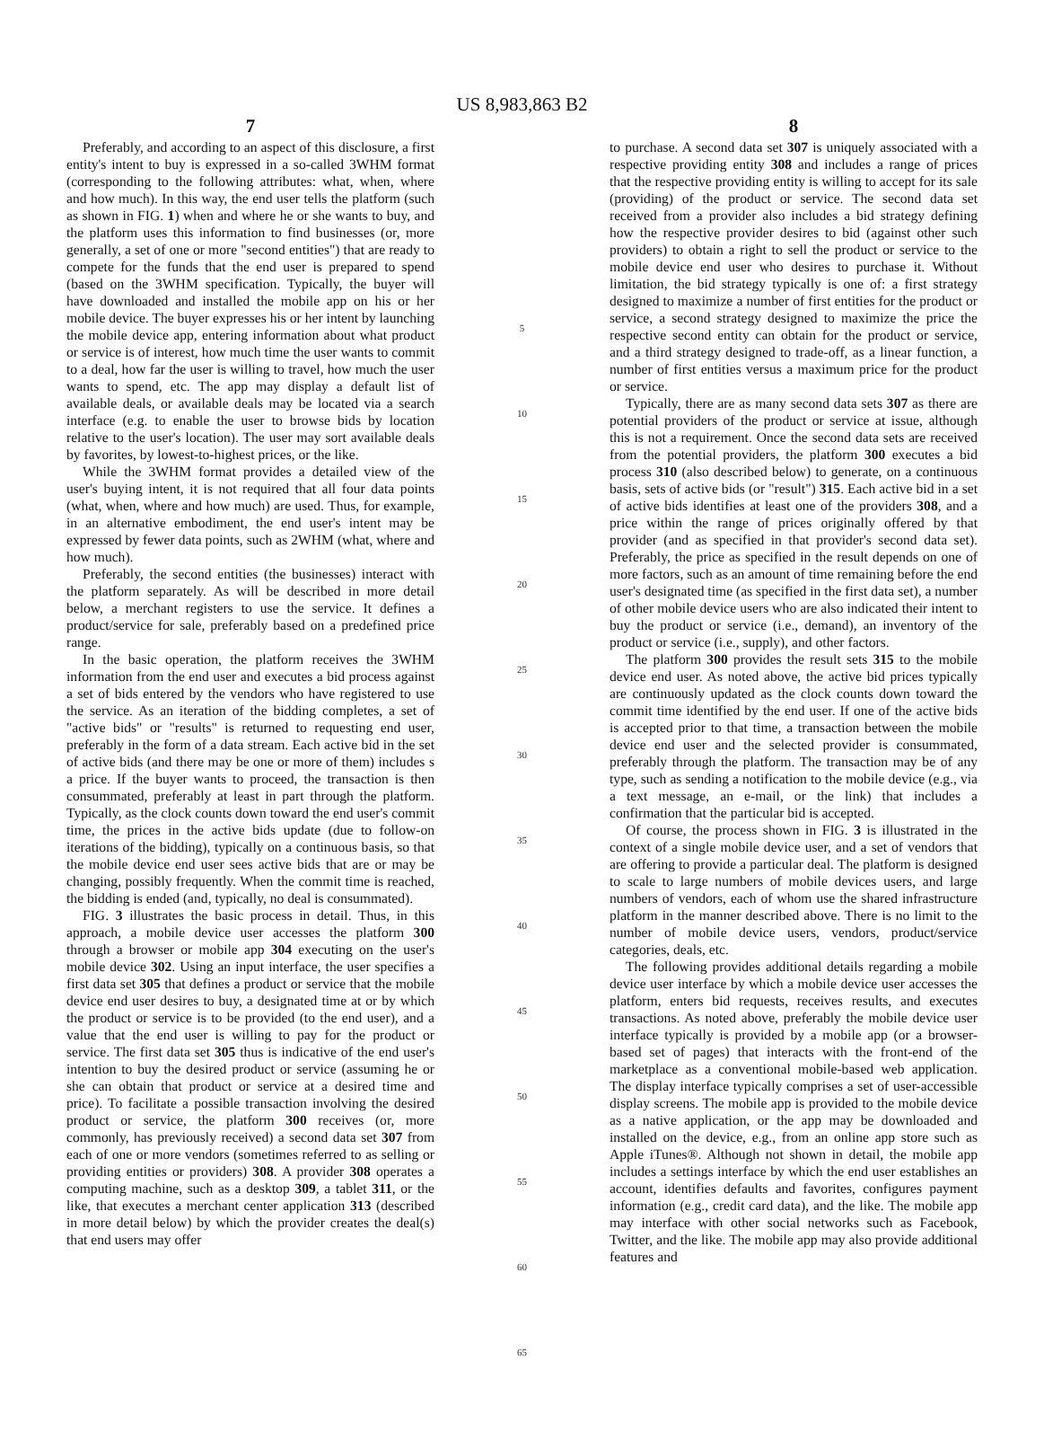US 8,983,863 B2
7
Preferably, and according to an aspect of this disclosure, a first entity's intent to buy is expressed in a so-called 3WHM format (corresponding to the following attributes: what, when, where and how much). In this way, the end user tells the platform (such as shown in FIG. 1) when and where he or she wants to buy, and the platform uses this information to find businesses (or, more generally, a set of one or more "second entities") that are ready to compete for the funds that the end user is prepared to spend (based on the 3WHM specification. Typically, the buyer will have downloaded and installed the mobile app on his or her mobile device. The buyer expresses his or her intent by launching the mobile device app, entering information about what product or service is of interest, how much time the user wants to commit to a deal, how far the user is willing to travel, how much the user wants to spend, etc. The app may display a default list of available deals, or available deals may be located via a search interface (e.g. to enable the user to browse bids by location relative to the user's location). The user may sort available deals by favorites, by lowest-to-highest prices, or the like.
While the 3WHM format provides a detailed view of the user's buying intent, it is not required that all four data points (what, when, where and how much) are used. Thus, for example, in an alternative embodiment, the end user's intent may be expressed by fewer data points, such as 2WHM (what, where and how much).
Preferably, the second entities (the businesses) interact with the platform separately. As will be described in more detail below, a merchant registers to use the service. It defines a product/service for sale, preferably based on a predefined price range.
In the basic operation, the platform receives the 3WHM information from the end user and executes a bid process against a set of bids entered by the vendors who have registered to use the service. As an iteration of the bidding completes, a set of "active bids" or "results" is returned to requesting end user, preferably in the form of a data stream. Each active bid in the set of active bids (and there may be one or more of them) includes s a price. If the buyer wants to proceed, the transaction is then consummated, preferably at least in part through the platform. Typically, as the clock counts down toward the end user's commit time, the prices in the active bids update (due to follow-on iterations of the bidding), typically on a continuous basis, so that the mobile device end user sees active bids that are or may be changing, possibly frequently. When the commit time is reached, the bidding is ended (and, typically, no deal is consummated).
FIG. 3 illustrates the basic process in detail. Thus, in this approach, a mobile device user accesses the platform 300 through a browser or mobile app 304 executing on the user's mobile device 302. Using an input interface, the user specifies a first data set 305 that defines a product or service that the mobile device end user desires to buy, a designated time at or by which the product or service is to be provided (to the end user), and a value that the end user is willing to pay for the product or service. The first data set 305 thus is indicative of the end user's intention to buy the desired product or service (assuming he or she can obtain that product or service at a desired time and price). To facilitate a possible transaction involving the desired product or service, the platform 300 receives (or, more commonly, has previously received) a second data set 307 from each of one or more vendors (sometimes referred to as selling or providing entities or providers) 308. A provider 308 operates a computing machine, such as a desktop 309, a tablet 311, or the like, that executes a merchant center application 313 (described in more detail below) by which the provider creates the deal(s) that end users may offer
5
10
15
20
25
30
35
40
45
50
55
60
65
8
to purchase. A second data set 307 is uniquely associated with a respective providing entity 308 and includes a range of prices that the respective providing entity is willing to accept for its sale (providing) of the product or service. The second data set received from a provider also includes a bid strategy defining how the respective provider desires to bid (against other such providers) to obtain a right to sell the product or service to the mobile device end user who desires to purchase it. Without limitation, the bid strategy typically is one of: a first strategy designed to maximize a number of first entities for the product or service, a second strategy designed to maximize the price the respective second entity can obtain for the product or service, and a third strategy designed to trade-off, as a linear function, a number of first entities versus a maximum price for the product or service.
Typically, there are as many second data sets 307 as there are potential providers of the product or service at issue, although this is not a requirement. Once the second data sets are received from the potential providers, the platform 300 executes a bid process 310 (also described below) to generate, on a continuous basis, sets of active bids (or "result") 315. Each active bid in a set of active bids identifies at least one of the providers 308, and a price within the range of prices originally offered by that provider (and as specified in that provider's second data set). Preferably, the price as specified in the result depends on one of more factors, such as an amount of time remaining before the end user's designated time (as specified in the first data set), a number of other mobile device users who are also indicated their intent to buy the product or service (i.e., demand), an inventory of the product or service (i.e., supply), and other factors.
The platform 300 provides the result sets 315 to the mobile device end user. As noted above, the active bid prices typically are continuously updated as the clock counts down toward the commit time identified by the end user. If one of the active bids is accepted prior to that time, a transaction between the mobile device end user and the selected provider is consummated, preferably through the platform. The transaction may be of any type, such as sending a notification to the mobile device (e.g., via a text message, an e-mail, or the link) that includes a confirmation that the particular bid is accepted.
Of course, the process shown in FIG. 3 is illustrated in the context of a single mobile device user, and a set of vendors that are offering to provide a particular deal. The platform is designed to scale to large numbers of mobile devices users, and large numbers of vendors, each of whom use the shared infrastructure platform in the manner described above. There is no limit to the number of mobile device users, vendors, product/service categories, deals, etc.
The following provides additional details regarding a mobile device user interface by which a mobile device user accesses the platform, enters bid requests, receives results, and executes transactions. As noted above, preferably the mobile device user interface typically is provided by a mobile app (or a browser-based set of pages) that interacts with the front-end of the marketplace as a conventional mobile-based web application. The display interface typically comprises a set of user-accessible display screens. The mobile app is provided to the mobile device as a native application, or the app may be downloaded and installed on the device, e.g., from an online app store such as Apple iTunes®. Although not shown in detail, the mobile app includes a settings interface by which the end user establishes an account, identifies defaults and favorites, configures payment information (e.g., credit card data), and the like. The mobile app may interface with other social networks such as Facebook, Twitter, and the like. The mobile app may also provide additional features and